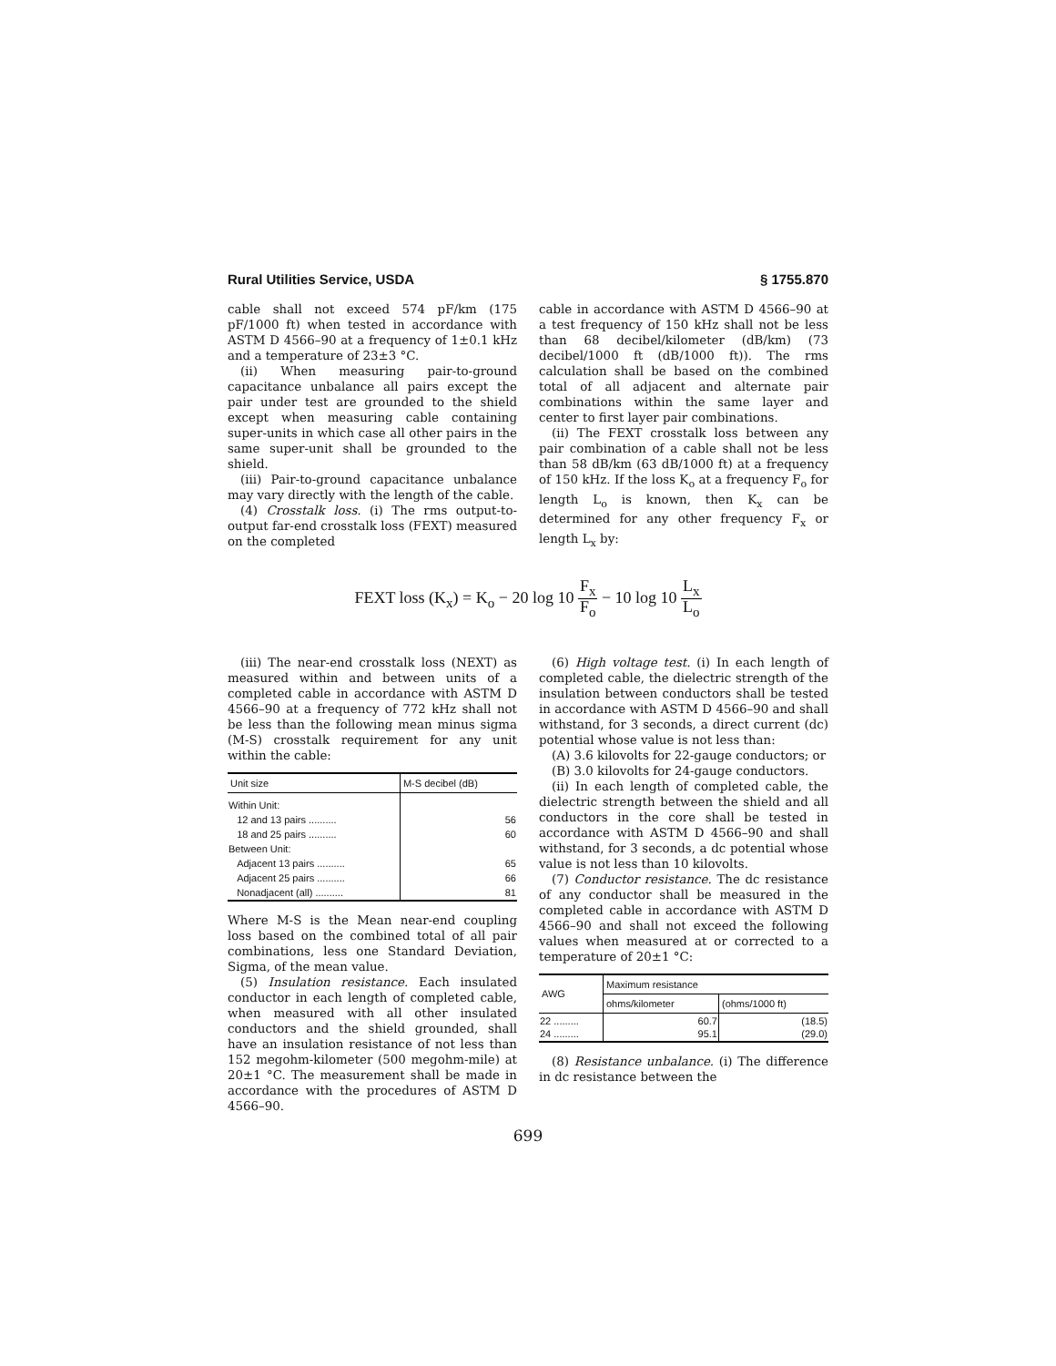Rural Utilities Service, USDA § 1755.870
cable shall not exceed 574 pF/km (175 pF/1000 ft) when tested in accordance with ASTM D 4566–90 at a frequency of 1±0.1 kHz and a temperature of 23±3 °C.
(ii) When measuring pair-to-ground capacitance unbalance all pairs except the pair under test are grounded to the shield except when measuring cable containing super-units in which case all other pairs in the same super-unit shall be grounded to the shield.
(iii) Pair-to-ground capacitance unbalance may vary directly with the length of the cable.
(4) Crosstalk loss. (i) The rms output-to-output far-end crosstalk loss (FEXT) measured on the completed
cable in accordance with ASTM D 4566–90 at a test frequency of 150 kHz shall not be less than 68 decibel/kilometer (dB/km) (73 decibel/1000 ft (dB/1000 ft)). The rms calculation shall be based on the combined total of all adjacent and alternate pair combinations within the same layer and center to first layer pair combinations.
(ii) The FEXT crosstalk loss between any pair combination of a cable shall not be less than 58 dB/km (63 dB/1000 ft) at a frequency of 150 kHz. If the loss K<sub>o</sub> at a frequency F<sub>o</sub> for length L<sub>o</sub> is known, then K<sub>x</sub> can be determined for any other frequency F<sub>x</sub> or length L<sub>x</sub> by:
FEXT loss (K<sub>x</sub>) = K<sub>o</sub> − 20 log 10 F<sub>x</sub> F<sub>o</sub> − 10 log 10 L<sub>x</sub> L<sub>o</sub>
(iii) The near-end crosstalk loss (NEXT) as measured within and between units of a completed cable in accordance with ASTM D 4566–90 at a frequency of 772 kHz shall not be less than the following mean minus sigma (M-S) crosstalk requirement for any unit within the cable:
| Unit size | M-S decibel (dB) |
| --- | --- |
| Within Unit: | |
| 12 and 13 pairs .......... | 56 |
| 18 and 25 pairs .......... | 60 |
| Between Unit: | |
| Adjacent 13 pairs .......... | 65 |
| Adjacent 25 pairs .......... | 66 |
| Nonadjacent (all) .......... | 81 |
Where M-S is the Mean near-end coupling loss based on the combined total of all pair combinations, less one Standard Deviation, Sigma, of the mean value.
(5) Insulation resistance. Each insulated conductor in each length of completed cable, when measured with all other insulated conductors and the shield grounded, shall have an insulation resistance of not less than 152 megohm-kilometer (500 megohm-mile) at 20±1 °C. The measurement shall be made in accordance with the procedures of ASTM D 4566–90.
(6) High voltage test. (i) In each length of completed cable, the dielectric strength of the insulation between conductors shall be tested in accordance with ASTM D 4566–90 and shall withstand, for 3 seconds, a direct current (dc) potential whose value is not less than:
(A) 3.6 kilovolts for 22-gauge conductors; or
(B) 3.0 kilovolts for 24-gauge conductors.
(ii) In each length of completed cable, the dielectric strength between the shield and all conductors in the core shall be tested in accordance with ASTM D 4566–90 and shall withstand, for 3 seconds, a dc potential whose value is not less than 10 kilovolts.
(7) Conductor resistance. The dc resistance of any conductor shall be measured in the completed cable in accordance with ASTM D 4566–90 and shall not exceed the following values when measured at or corrected to a temperature of 20±1 °C:
| AWG | Maximum resistance | |
| --- | --- | --- |
| | ohms/kilometer | (ohms/1000 ft) |
| 22 ......... 24 ......... | 60.7 95.1 | (18.5) (29.0) |
(8) Resistance unbalance. (i) The difference in dc resistance between the
699